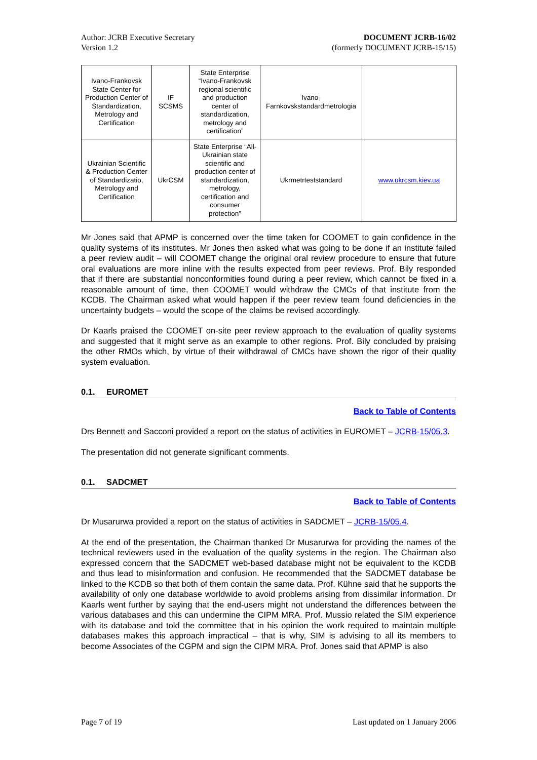Author: JCRB Executive Secretary
Version 1.2
DOCUMENT JCRB-16/02
(formerly DOCUMENT JCRB-15/15)
| Ivano-Frankovsk State Center for Production Center of Standardization, Metrology and Certification | IF SCSMS | State Enterprise “Ivano-Frankovsk regional scientific and production center of standardization, metrology and certification” | Ivano-Farnkovskstandardmetrologia | |
| Ukrainian Scientific & Production Center of Standardizatio, Metrology and Certification | UkrCSM | State Enterprise “All-Ukrainian state scientific and production center of standardization, metrology, certification and consumer protection” | Ukrmetrteststandard | www.ukrcsm.kiev.ua |
Mr Jones said that APMP is concerned over the time taken for COOMET to gain confidence in the quality systems of its institutes. Mr Jones then asked what was going to be done if an institute failed a peer review audit – will COOMET change the original oral review procedure to ensure that future oral evaluations are more inline with the results expected from peer reviews. Prof. Bily responded that if there are substantial nonconformities found during a peer review, which cannot be fixed in a reasonable amount of time, then COOMET would withdraw the CMCs of that institute from the KCDB. The Chairman asked what would happen if the peer review team found deficiencies in the uncertainty budgets – would the scope of the claims be revised accordingly.
Dr Kaarls praised the COOMET on-site peer review approach to the evaluation of quality systems and suggested that it might serve as an example to other regions. Prof. Bily concluded by praising the other RMOs which, by virtue of their withdrawal of CMCs have shown the rigor of their quality system evaluation.
0.1. EUROMET
Back to Table of Contents
Drs Bennett and Sacconi provided a report on the status of activities in EUROMET – JCRB-15/05.3.
The presentation did not generate significant comments.
0.1. SADCMET
Back to Table of Contents
Dr Musarurwa provided a report on the status of activities in SADCMET – JCRB-15/05.4.
At the end of the presentation, the Chairman thanked Dr Musarurwa for providing the names of the technical reviewers used in the evaluation of the quality systems in the region. The Chairman also expressed concern that the SADCMET web-based database might not be equivalent to the KCDB and thus lead to misinformation and confusion. He recommended that the SADCMET database be linked to the KCDB so that both of them contain the same data. Prof. Kühne said that he supports the availability of only one database worldwide to avoid problems arising from dissimilar information. Dr Kaarls went further by saying that the end-users might not understand the differences between the various databases and this can undermine the CIPM MRA. Prof. Mussio related the SIM experience with its database and told the committee that in his opinion the work required to maintain multiple databases makes this approach impractical – that is why, SIM is advising to all its members to become Associates of the CGPM and sign the CIPM MRA. Prof. Jones said that APMP is also
Page 7 of 19 Last updated on 1 January 2006